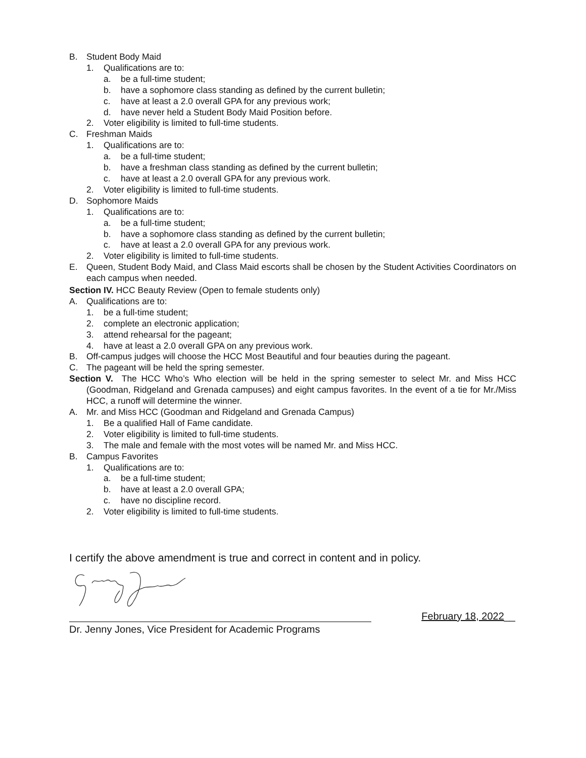B. Student Body Maid
1. Qualifications are to:
a. be a full-time student;
b. have a sophomore class standing as defined by the current bulletin;
c. have at least a 2.0 overall GPA for any previous work;
d. have never held a Student Body Maid Position before.
2. Voter eligibility is limited to full-time students.
C. Freshman Maids
1. Qualifications are to:
a. be a full-time student;
b. have a freshman class standing as defined by the current bulletin;
c. have at least a 2.0 overall GPA for any previous work.
2. Voter eligibility is limited to full-time students.
D. Sophomore Maids
1. Qualifications are to:
a. be a full-time student;
b. have a sophomore class standing as defined by the current bulletin;
c. have at least a 2.0 overall GPA for any previous work.
2. Voter eligibility is limited to full-time students.
E. Queen, Student Body Maid, and Class Maid escorts shall be chosen by the Student Activities Coordinators on each campus when needed.
Section IV. HCC Beauty Review (Open to female students only)
A. Qualifications are to:
1. be a full-time student;
2. complete an electronic application;
3. attend rehearsal for the pageant;
4. have at least a 2.0 overall GPA on any previous work.
B. Off-campus judges will choose the HCC Most Beautiful and four beauties during the pageant.
C. The pageant will be held the spring semester.
Section V. The HCC Who’s Who election will be held in the spring semester to select Mr. and Miss HCC (Goodman, Ridgeland and Grenada campuses) and eight campus favorites. In the event of a tie for Mr./Miss HCC, a runoff will determine the winner.
A. Mr. and Miss HCC (Goodman and Ridgeland and Grenada Campus)
1. Be a qualified Hall of Fame candidate.
2. Voter eligibility is limited to full-time students.
3. The male and female with the most votes will be named Mr. and Miss HCC.
B. Campus Favorites
1. Qualifications are to:
a. be a full-time student;
b. have at least a 2.0 overall GPA;
c. have no discipline record.
2. Voter eligibility is limited to full-time students.
I certify the above amendment is true and correct in content and in policy.
February 18, 2022__
Dr. Jenny Jones, Vice President for Academic Programs